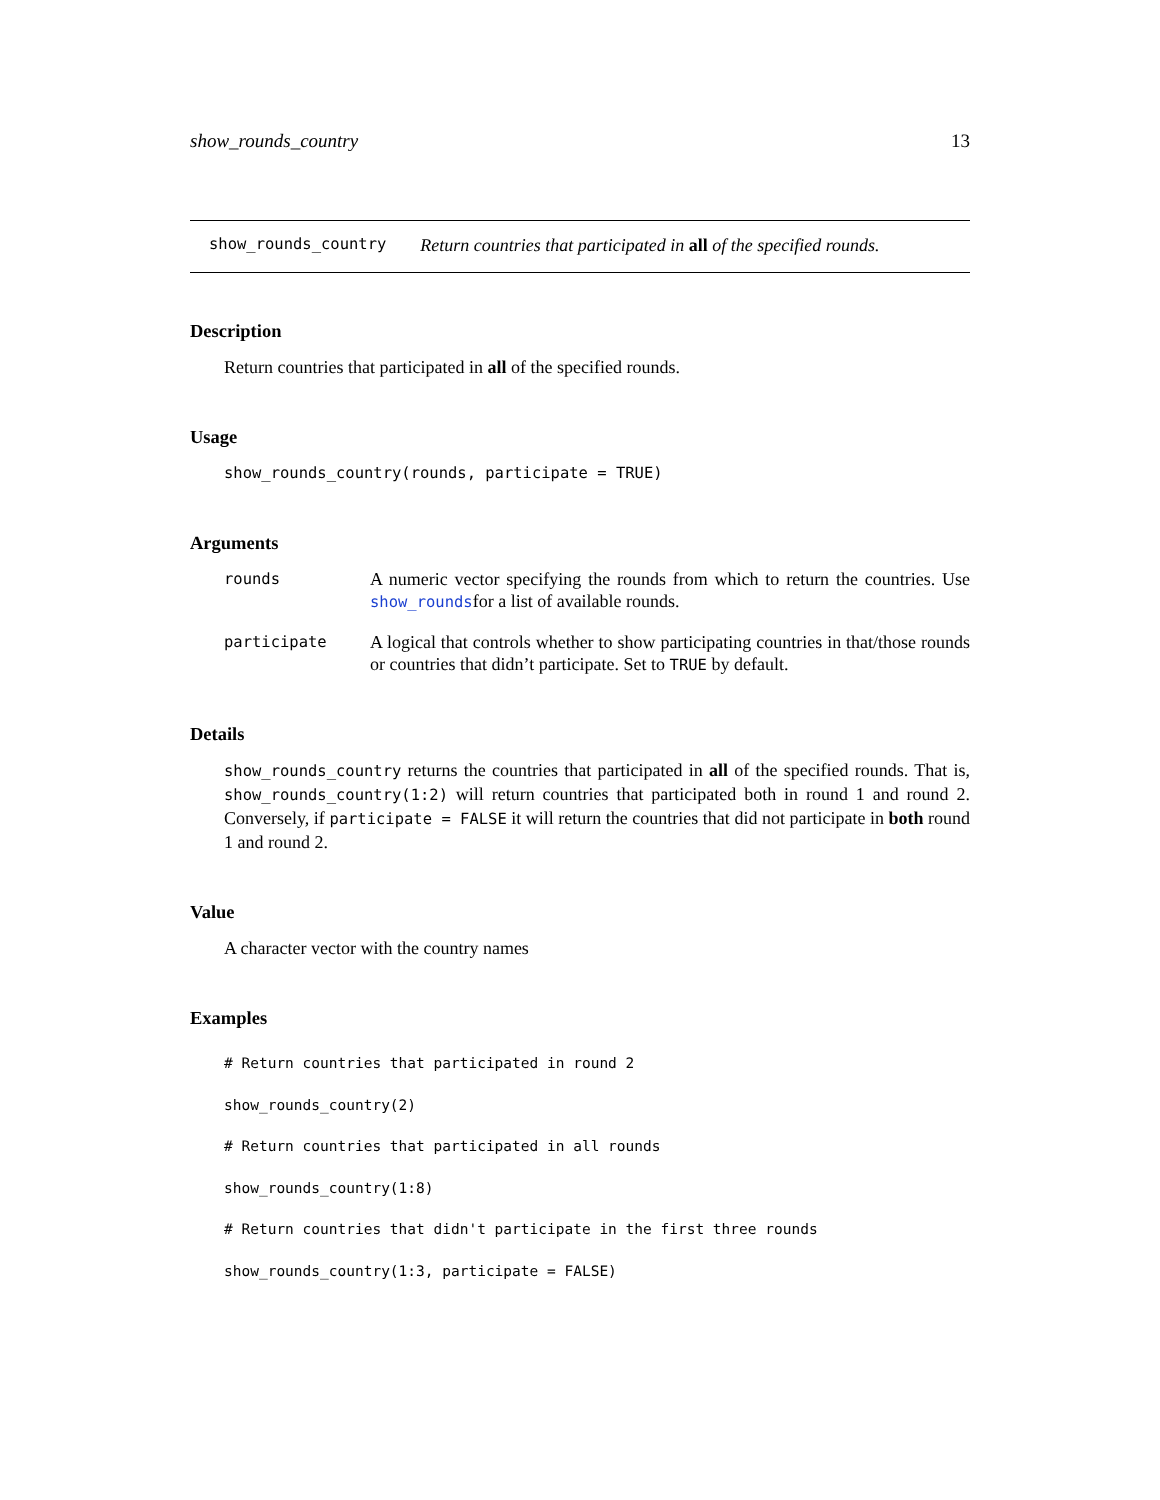show_rounds_country 13
show_rounds_country Return countries that participated in all of the specified rounds.
Description
Return countries that participated in all of the specified rounds.
Usage
show_rounds_country(rounds, participate = TRUE)
Arguments
| rounds | A numeric vector specifying the rounds from which to return the countries. Use show_rounds for a list of available rounds. |
| participate | A logical that controls whether to show participating countries in that/those rounds or countries that didn’t participate. Set to TRUE by default. |
Details
show_rounds_country returns the countries that participated in all of the specified rounds. That is, show_rounds_country(1:2) will return countries that participated both in round 1 and round 2. Conversely, if participate = FALSE it will return the countries that did not participate in both round 1 and round 2.
Value
A character vector with the country names
Examples
# Return countries that participated in round 2
show_rounds_country(2)
# Return countries that participated in all rounds
show_rounds_country(1:8)
# Return countries that didn't participate in the first three rounds
show_rounds_country(1:3, participate = FALSE)